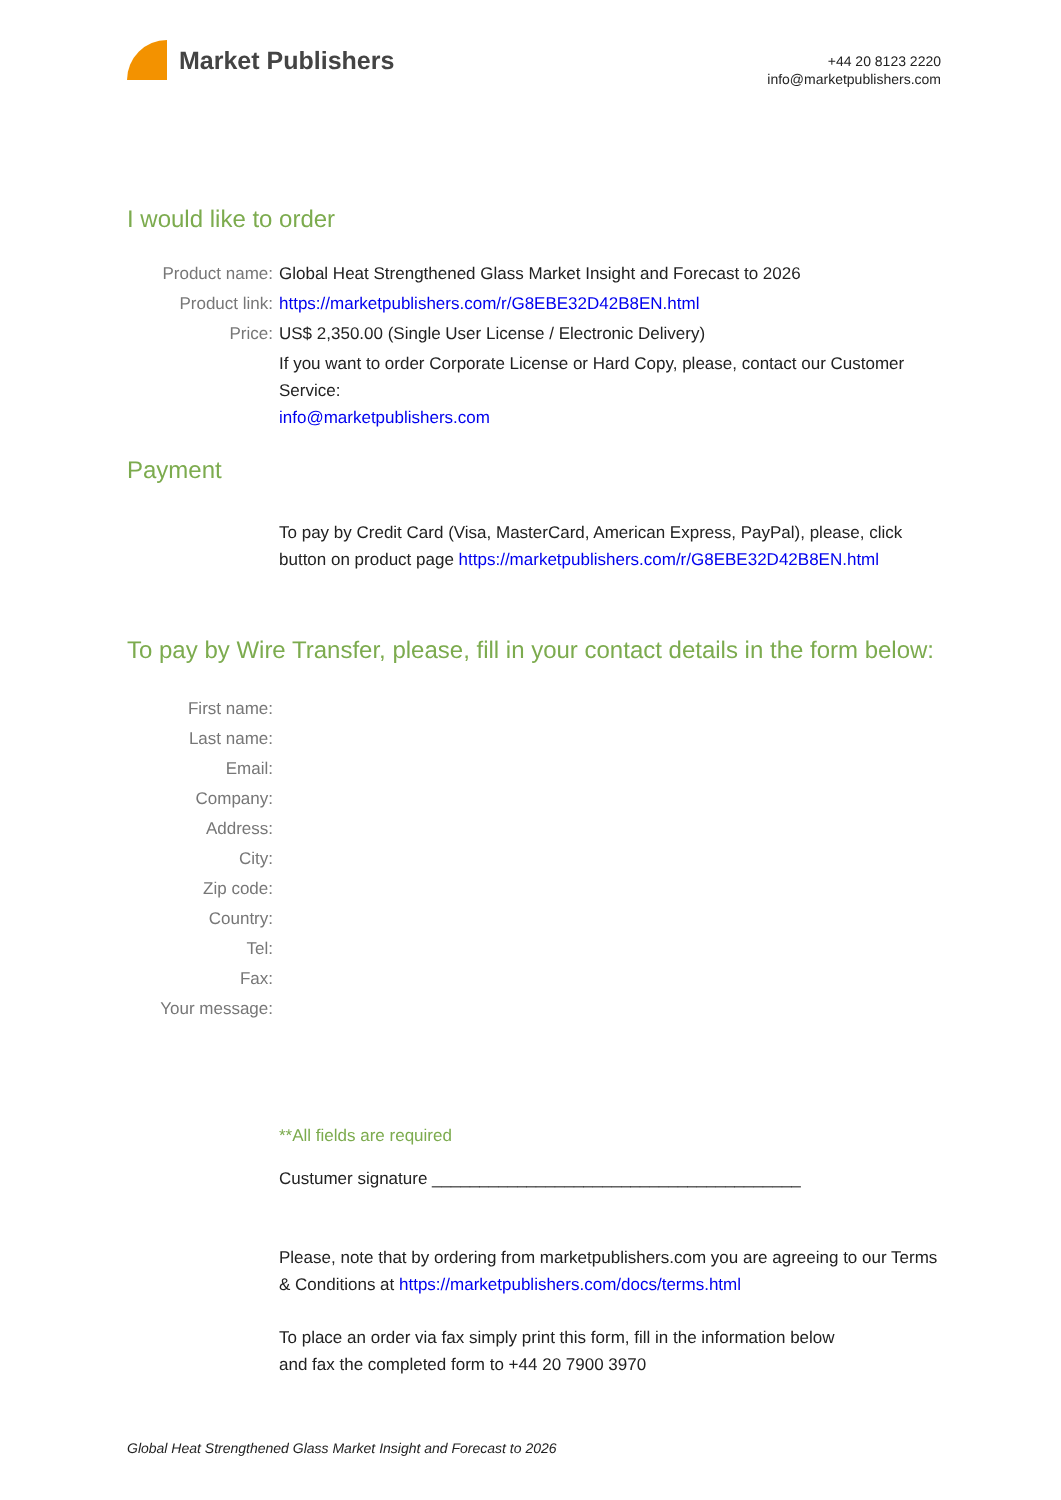Market Publishers
+44 20 8123 2220
info@marketpublishers.com
I would like to order
Product name: Global Heat Strengthened Glass Market Insight and Forecast to 2026
Product link: https://marketpublishers.com/r/G8EBE32D42B8EN.html
Price: US$ 2,350.00 (Single User License / Electronic Delivery)
If you want to order Corporate License or Hard Copy, please, contact our Customer Service:
info@marketpublishers.com
Payment
To pay by Credit Card (Visa, MasterCard, American Express, PayPal), please, click button on product page https://marketpublishers.com/r/G8EBE32D42B8EN.html
To pay by Wire Transfer, please, fill in your contact details in the form below:
First name:
Last name:
Email:
Company:
Address:
City:
Zip code:
Country:
Tel:
Fax:
Your message:
**All fields are required
Custumer signature _______________________________________
Please, note that by ordering from marketpublishers.com you are agreeing to our Terms & Conditions at https://marketpublishers.com/docs/terms.html
To place an order via fax simply print this form, fill in the information below
and fax the completed form to +44 20 7900 3970
Global Heat Strengthened Glass Market Insight and Forecast to 2026